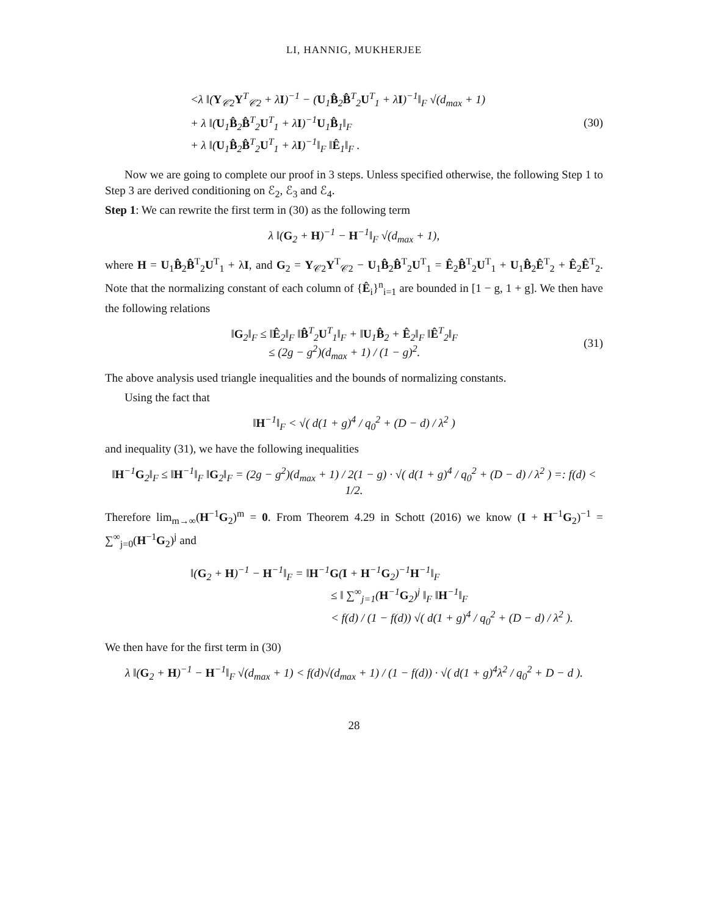LI, HANNIG, MUKHERJEE
<λ ‖(Y<sub>𝒞2</sub>Y<sup>T</sup><sub>𝒞2</sub> + λI)<sup>−1</sup> − (U<sub>1</sub>B̂<sub>2</sub>B̂<sup>T</sup><sub>2</sub>U<sup>T</sup><sub>1</sub> + λI)<sup>−1</sup>‖<sub>F</sub> √(d<sub>max</sub> + 1)
+ λ ‖(U<sub>1</sub>B̂<sub>2</sub>B̂<sup>T</sup><sub>2</sub>U<sup>T</sup><sub>1</sub> + λI)<sup>−1</sup>U<sub>1</sub>B̂<sub>1</sub>‖<sub>F</sub>
+ λ ‖(U<sub>1</sub>B̂<sub>2</sub>B̂<sup>T</sup><sub>2</sub>U<sup>T</sup><sub>1</sub> + λI)<sup>−1</sup>‖<sub>F</sub> ‖Ê<sub>1</sub>‖<sub>F</sub> .
(30)
Now we are going to complete our proof in 3 steps. Unless specified otherwise, the following Step 1 to Step 3 are derived conditioning on ℰ<sub>2</sub>, ℰ<sub>3</sub> and ℰ<sub>4</sub>.
Step 1: We can rewrite the first term in (30) as the following term
λ ‖(G<sub>2</sub> + H)<sup>−1</sup> − H<sup>−1</sup>‖<sub>F</sub> √(d<sub>max</sub> + 1),
where H = U<sub>1</sub>B̂<sub>2</sub>B̂<sup>T</sup><sub>2</sub>U<sup>T</sup><sub>1</sub> + λI, and G<sub>2</sub> = Y<sub>𝒞2</sub>Y<sup>T</sup><sub>𝒞2</sub> − U<sub>1</sub>B̂<sub>2</sub>B̂<sup>T</sup><sub>2</sub>U<sup>T</sup><sub>1</sub> = Ê<sub>2</sub>B̂<sup>T</sup><sub>2</sub>U<sup>T</sup><sub>1</sub> + U<sub>1</sub>B̂<sub>2</sub>Ê<sup>T</sup><sub>2</sub> + Ê<sub>2</sub>Ê<sup>T</sup><sub>2</sub>. Note that the normalizing constant of each column of {Ê<sub>i</sub>}<sup>n</sup><sub>i=1</sub> are bounded in [1 − g, 1 + g]. We then have the following relations
‖G<sub>2</sub>‖<sub>F</sub> ≤ ‖Ê<sub>2</sub>‖<sub>F</sub> ‖B̂<sup>T</sup><sub>2</sub>U<sup>T</sup><sub>1</sub>‖<sub>F</sub> + ‖U<sub>1</sub>B̂<sub>2</sub> + Ê<sub>2</sub>‖<sub>F</sub> ‖Ê<sup>T</sup><sub>2</sub>‖<sub>F</sub>
≤ (2g − g<sup>2</sup>)(d<sub>max</sub> + 1) / (1 − g)<sup>2</sup>.
(31)
The above analysis used triangle inequalities and the bounds of normalizing constants.
Using the fact that
‖H<sup>−1</sup>‖<sub>F</sub> < √( d(1 + g)<sup>4</sup> / q<sub>0</sub><sup>2</sup> + (D − d) / λ<sup>2</sup> )
and inequality (31), we have the following inequalities
‖H<sup>−1</sup>G<sub>2</sub>‖<sub>F</sub> ≤ ‖H<sup>−1</sup>‖<sub>F</sub> ‖G<sub>2</sub>‖<sub>F</sub> = (2g − g<sup>2</sup>)(d<sub>max</sub> + 1) / 2(1 − g) · √( d(1 + g)<sup>4</sup> / q<sub>0</sub><sup>2</sup> + (D − d) / λ<sup>2</sup> ) =: f(d) < 1/2.
Therefore lim<sub>m→∞</sub>(H<sup>−1</sup>G<sub>2</sub>)<sup>m</sup> = 0. From Theorem 4.29 in Schott (2016) we know (I + H<sup>−1</sup>G<sub>2</sub>)<sup>−1</sup> = ∑<sup>∞</sup><sub>j=0</sub>(H<sup>−1</sup>G<sub>2</sub>)<sup>j</sup> and
‖(G<sub>2</sub> + H)<sup>−1</sup> − H<sup>−1</sup>‖<sub>F</sub> = ‖H<sup>−1</sup>G(I + H<sup>−1</sup>G<sub>2</sub>)<sup>−1</sup>H<sup>−1</sup>‖<sub>F</sub>
≤ ‖ ∑<sup>∞</sup><sub>j=1</sub>(H<sup>−1</sup>G<sub>2</sub>)<sup>j</sup> ‖<sub>F</sub> ‖H<sup>−1</sup>‖<sub>F</sub>
< f(d) / (1 − f(d)) √( d(1 + g)<sup>4</sup> / q<sub>0</sub><sup>2</sup> + (D − d) / λ<sup>2</sup> ).
We then have for the first term in (30)
λ ‖(G<sub>2</sub> + H)<sup>−1</sup> − H<sup>−1</sup>‖<sub>F</sub> √(d<sub>max</sub> + 1) < f(d)√(d<sub>max</sub> + 1) / (1 − f(d)) · √( d(1 + g)<sup>4</sup>λ<sup>2</sup> / q<sub>0</sub><sup>2</sup> + D − d ).
28